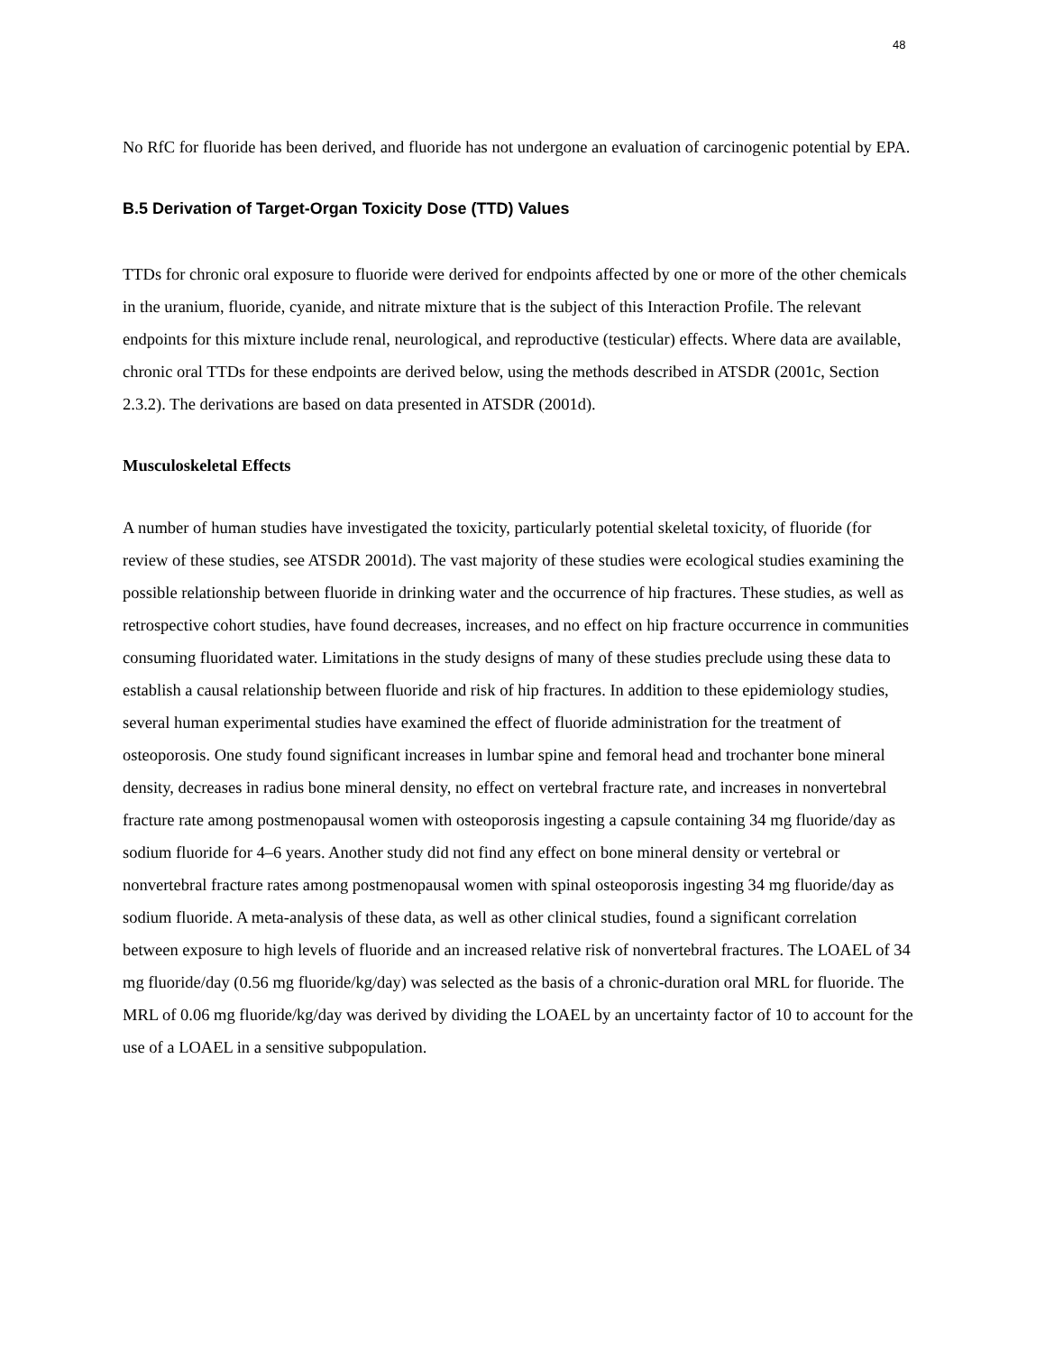48
No RfC for fluoride has been derived, and fluoride has not undergone an evaluation of carcinogenic potential by EPA.
B.5 Derivation of Target-Organ Toxicity Dose (TTD) Values
TTDs for chronic oral exposure to fluoride were derived for endpoints affected by one or more of the other chemicals in the uranium, fluoride, cyanide, and nitrate mixture that is the subject of this Interaction Profile. The relevant endpoints for this mixture include renal, neurological, and reproductive (testicular) effects. Where data are available, chronic oral TTDs for these endpoints are derived below, using the methods described in ATSDR (2001c, Section 2.3.2). The derivations are based on data presented in ATSDR (2001d).
Musculoskeletal Effects
A number of human studies have investigated the toxicity, particularly potential skeletal toxicity, of fluoride (for review of these studies, see ATSDR 2001d). The vast majority of these studies were ecological studies examining the possible relationship between fluoride in drinking water and the occurrence of hip fractures. These studies, as well as retrospective cohort studies, have found decreases, increases, and no effect on hip fracture occurrence in communities consuming fluoridated water. Limitations in the study designs of many of these studies preclude using these data to establish a causal relationship between fluoride and risk of hip fractures. In addition to these epidemiology studies, several human experimental studies have examined the effect of fluoride administration for the treatment of osteoporosis. One study found significant increases in lumbar spine and femoral head and trochanter bone mineral density, decreases in radius bone mineral density, no effect on vertebral fracture rate, and increases in nonvertebral fracture rate among postmenopausal women with osteoporosis ingesting a capsule containing 34 mg fluoride/day as sodium fluoride for 4–6 years. Another study did not find any effect on bone mineral density or vertebral or nonvertebral fracture rates among postmenopausal women with spinal osteoporosis ingesting 34 mg fluoride/day as sodium fluoride. A meta-analysis of these data, as well as other clinical studies, found a significant correlation between exposure to high levels of fluoride and an increased relative risk of nonvertebral fractures. The LOAEL of 34 mg fluoride/day (0.56 mg fluoride/kg/day) was selected as the basis of a chronic-duration oral MRL for fluoride. The MRL of 0.06 mg fluoride/kg/day was derived by dividing the LOAEL by an uncertainty factor of 10 to account for the use of a LOAEL in a sensitive subpopulation.